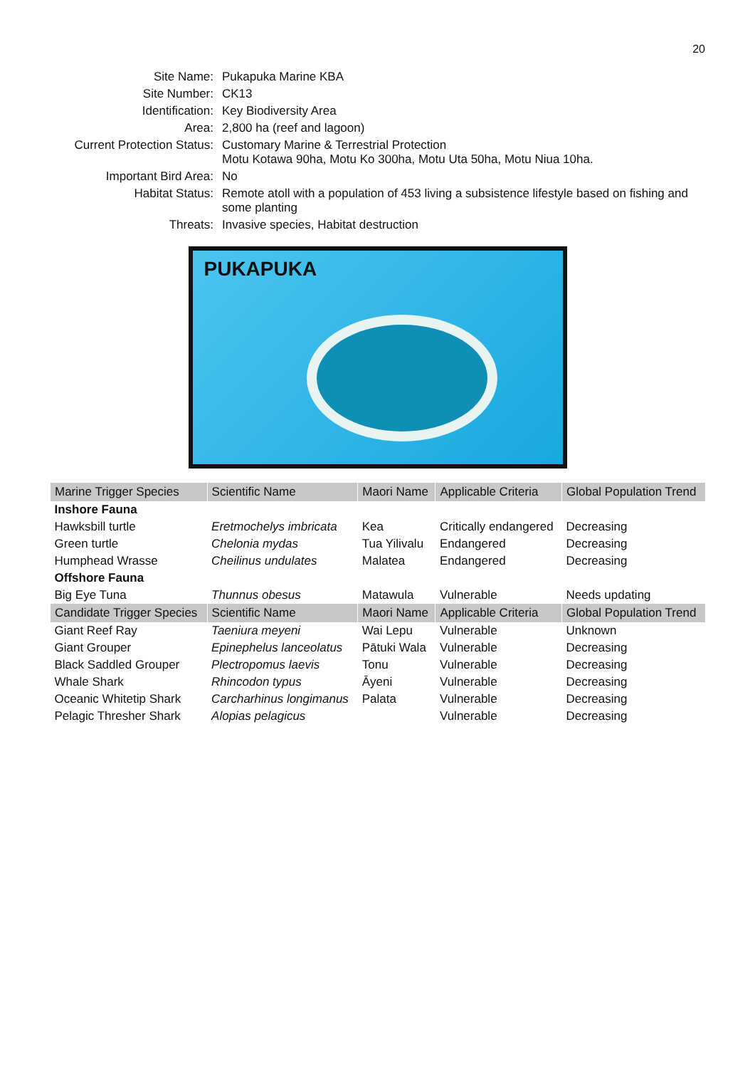20
Site Name:
Pukapuka Marine KBA
Site Number:
CK13
Identification:
Key Biodiversity Area
Area:
2,800 ha (reef and lagoon)
Current Protection Status:
Customary Marine & Terrestrial Protection
Motu Kotawa 90ha, Motu Ko 300ha, Motu Uta 50ha, Motu Niua 10ha.
Important Bird Area:
No
Habitat Status:
Remote atoll with a population of 453 living a subsistence lifestyle based on fishing and some planting
Threats:
Invasive species, Habitat destruction
PUKAPUKA
| Marine Trigger Species | Scientific Name | Maori Name | Applicable Criteria | Global Population Trend |
| --- | --- | --- | --- | --- |
| Inshore Fauna | | | | |
| Hawksbill turtle | Eretmochelys imbricata | Kea | Critically endangered | Decreasing |
| Green turtle | Chelonia mydas | Tua Yilivalu | Endangered | Decreasing |
| Humphead Wrasse | Cheilinus undulates | Malatea | Endangered | Decreasing |
| Offshore Fauna | | | | |
| Big Eye Tuna | Thunnus obesus | Matawula | Vulnerable | Needs updating |
| Candidate Trigger Species | Scientific Name | Maori Name | Applicable Criteria | Global Population Trend |
| Giant Reef Ray | Taeniura meyeni | Wai Lepu | Vulnerable | Unknown |
| Giant Grouper | Epinephelus lanceolatus | Pātuki Wala | Vulnerable | Decreasing |
| Black Saddled Grouper | Plectropomus laevis | Tonu | Vulnerable | Decreasing |
| Whale Shark | Rhincodon typus | Āyeni | Vulnerable | Decreasing |
| Oceanic Whitetip Shark | Carcharhinus longimanus | Palata | Vulnerable | Decreasing |
| Pelagic Thresher Shark | Alopias pelagicus | | Vulnerable | Decreasing |